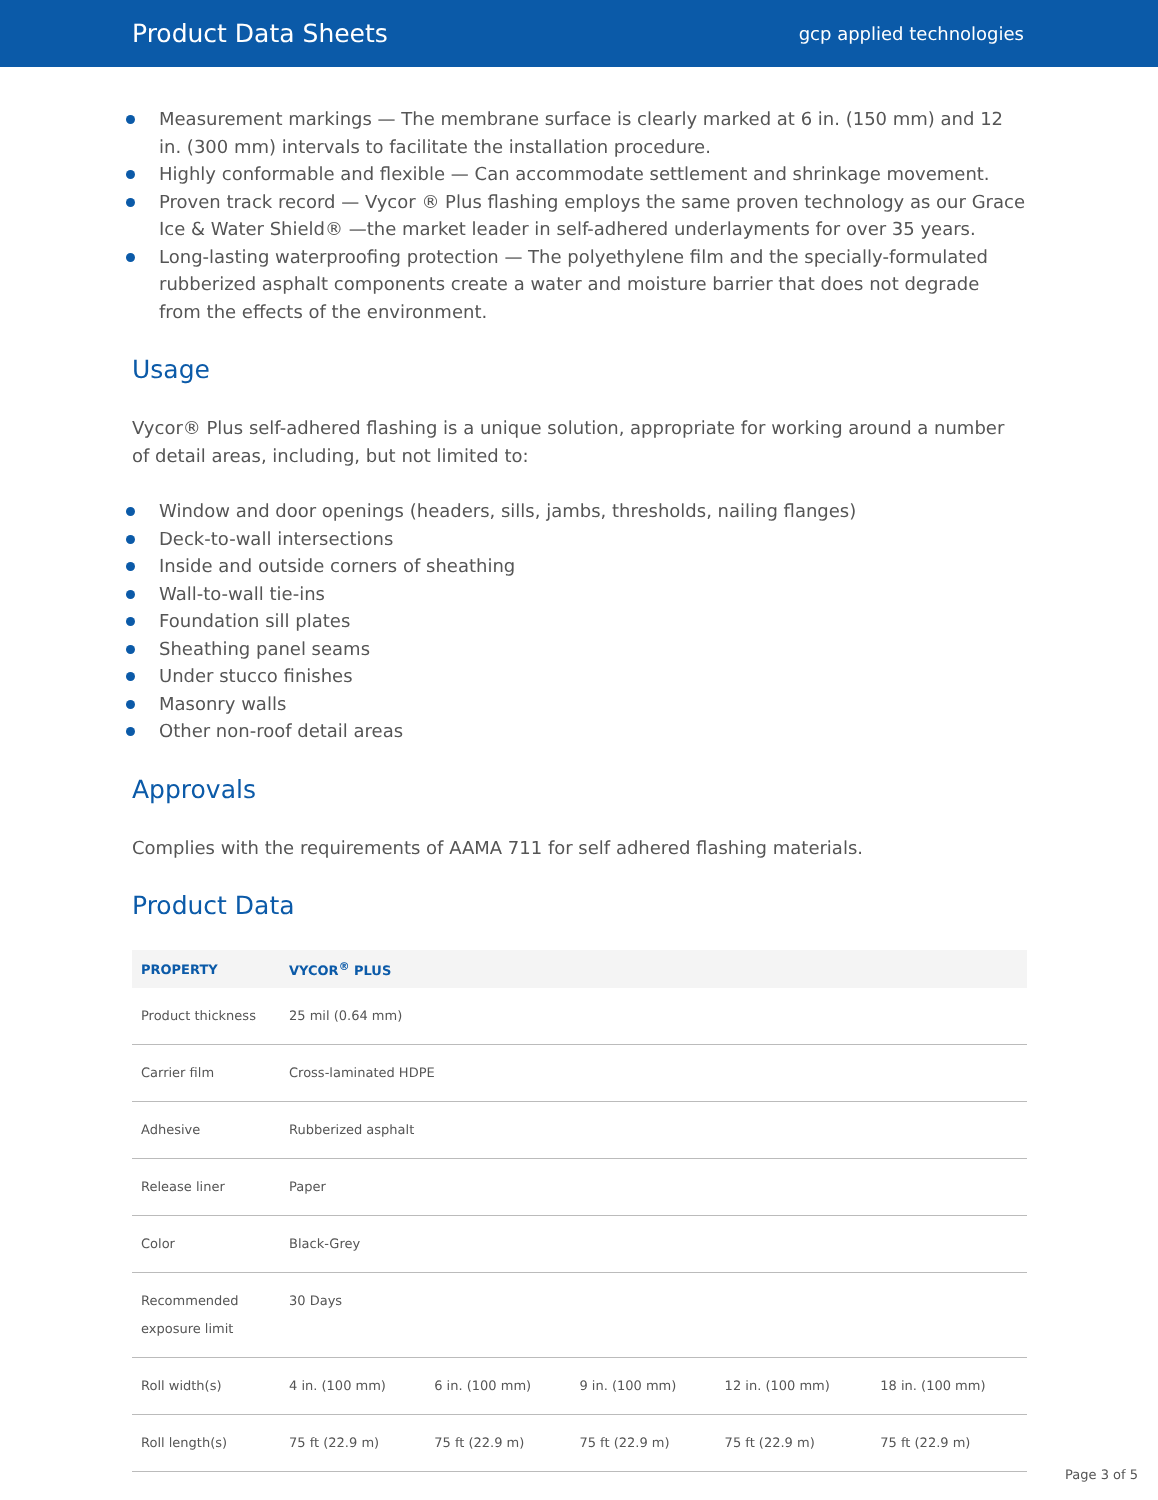Product Data Sheets
gcp applied technologies
Measurement markings — The membrane surface is clearly marked at 6 in. (150 mm) and 12 in. (300 mm) intervals to facilitate the installation procedure.
Highly conformable and flexible — Can accommodate settlement and shrinkage movement.
Proven track record — Vycor ® Plus flashing employs the same proven technology as our Grace Ice & Water Shield® —the market leader in self-adhered underlayments for over 35 years.
Long-lasting waterproofing protection — The polyethylene film and the specially-formulated rubberized asphalt components create a water and moisture barrier that does not degrade from the effects of the environment.
Usage
Vycor® Plus self-adhered flashing is a unique solution, appropriate for working around a number of detail areas, including, but not limited to:
Window and door openings (headers, sills, jambs, thresholds, nailing flanges)
Deck-to-wall intersections
Inside and outside corners of sheathing
Wall-to-wall tie-ins
Foundation sill plates
Sheathing panel seams
Under stucco finishes
Masonry walls
Other non-roof detail areas
Approvals
Complies with the requirements of AAMA 711 for self adhered flashing materials.
Product Data
| PROPERTY | VYCOR<sup>®</sup> PLUS | | | | |
| --- | --- | --- | --- | --- | --- |
| Product thickness | 25 mil (0.64 mm) | | | | |
| Carrier film | Cross-laminated HDPE | | | | |
| Adhesive | Rubberized asphalt | | | | |
| Release liner | Paper | | | | |
| Color | Black-Grey | | | | |
| Recommended exposure limit | 30 Days | | | | |
| Roll width(s) | 4 in. (100 mm) | 6 in. (100 mm) | 9 in. (100 mm) | 12 in. (100 mm) | 18 in. (100 mm) |
| Roll length(s) | 75 ft (22.9 m) | 75 ft (22.9 m) | 75 ft (22.9 m) | 75 ft (22.9 m) | 75 ft (22.9 m) |
Page 3 of 5